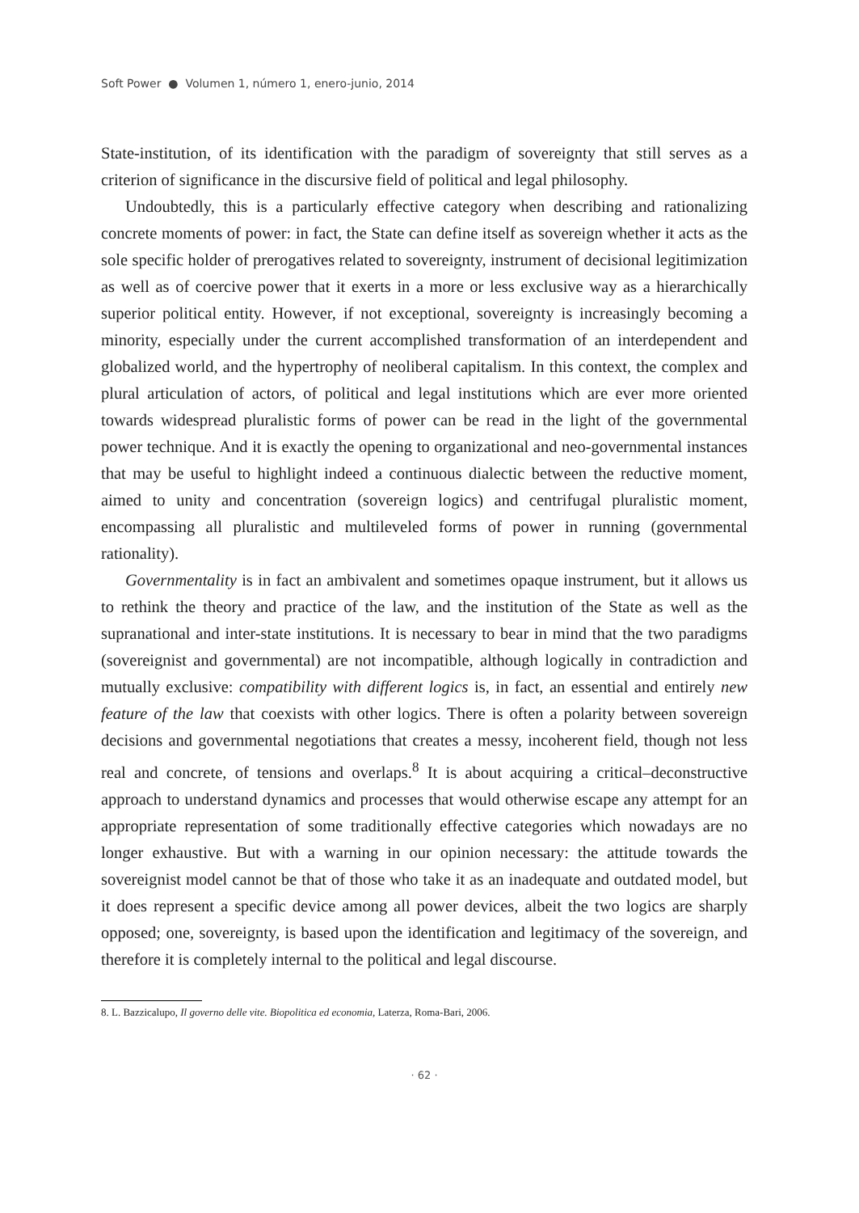Soft Power ● Volumen 1, número 1, enero-junio, 2014
State-institution, of its identification with the paradigm of sovereignty that still serves as a criterion of significance in the discursive field of political and legal philosophy.
Undoubtedly, this is a particularly effective category when describing and rationalizing concrete moments of power: in fact, the State can define itself as sovereign whether it acts as the sole specific holder of prerogatives related to sovereignty, instrument of decisional legitimization as well as of coercive power that it exerts in a more or less exclusive way as a hierarchically superior political entity. However, if not exceptional, sovereignty is increasingly becoming a minority, especially under the current accomplished transformation of an interdependent and globalized world, and the hypertrophy of neoliberal capitalism. In this context, the complex and plural articulation of actors, of political and legal institutions which are ever more oriented towards widespread pluralistic forms of power can be read in the light of the governmental power technique. And it is exactly the opening to organizational and neo-governmental instances that may be useful to highlight indeed a continuous dialectic between the reductive moment, aimed to unity and concentration (sovereign logics) and centrifugal pluralistic moment, encompassing all pluralistic and multileveled forms of power in running (governmental rationality).
Governmentality is in fact an ambivalent and sometimes opaque instrument, but it allows us to rethink the theory and practice of the law, and the institution of the State as well as the supranational and inter-state institutions. It is necessary to bear in mind that the two paradigms (sovereignist and governmental) are not incompatible, although logically in contradiction and mutually exclusive: compatibility with different logics is, in fact, an essential and entirely new feature of the law that coexists with other logics. There is often a polarity between sovereign decisions and governmental negotiations that creates a messy, incoherent field, though not less real and concrete, of tensions and overlaps.<sup>8</sup> It is about acquiring a critical–deconstructive approach to understand dynamics and processes that would otherwise escape any attempt for an appropriate representation of some traditionally effective categories which nowadays are no longer exhaustive. But with a warning in our opinion necessary: the attitude towards the sovereignist model cannot be that of those who take it as an inadequate and outdated model, but it does represent a specific device among all power devices, albeit the two logics are sharply opposed; one, sovereignty, is based upon the identification and legitimacy of the sovereign, and therefore it is completely internal to the political and legal discourse.
8. L. Bazzicalupo, Il governo delle vite. Biopolitica ed economia, Laterza, Roma-Bari, 2006.
· 62 ·